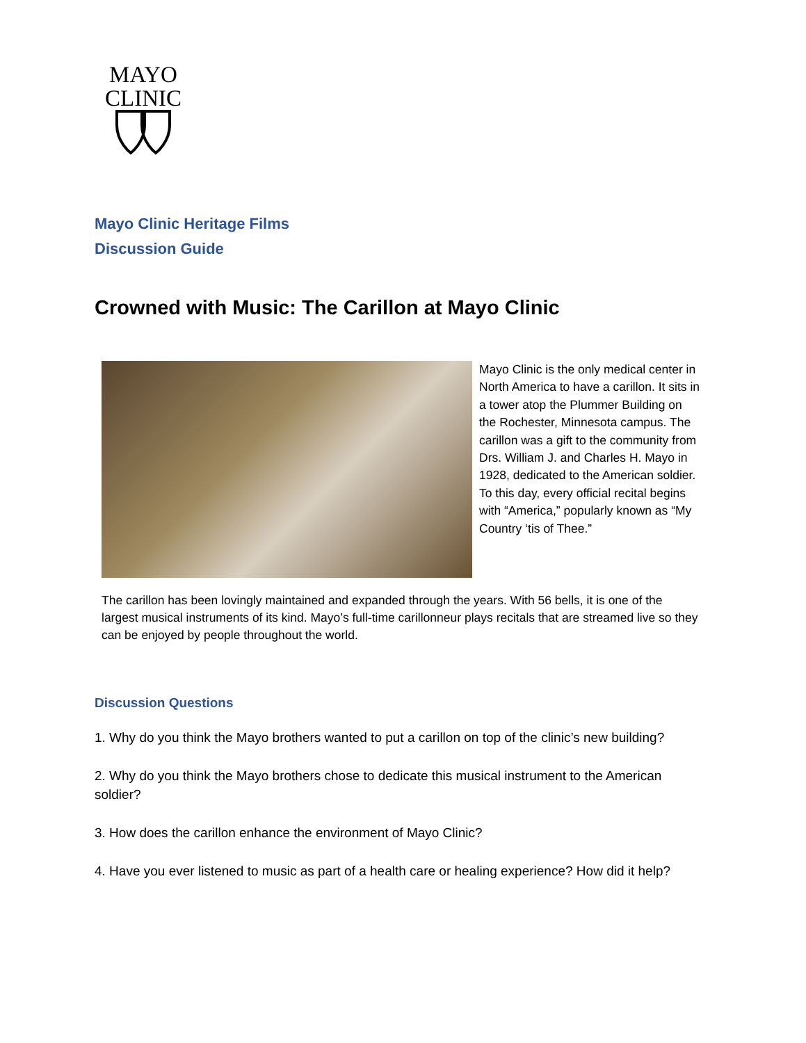MAYO
CLINIC
Mayo Clinic Heritage Films
Discussion Guide
Crowned with Music: The Carillon at Mayo Clinic
Mayo Clinic is the only medical center in North America to have a carillon. It sits in a tower atop the Plummer Building on the Rochester, Minnesota campus. The carillon was a gift to the community from Drs. William J. and Charles H. Mayo in 1928, dedicated to the American soldier. To this day, every official recital begins with “America,” popularly known as “My Country ‘tis of Thee.”
The carillon has been lovingly maintained and expanded through the years. With 56 bells, it is one of the largest musical instruments of its kind. Mayo’s full-time carillonneur plays recitals that are streamed live so they can be enjoyed by people throughout the world.
Discussion Questions
1. Why do you think the Mayo brothers wanted to put a carillon on top of the clinic’s new building?
2. Why do you think the Mayo brothers chose to dedicate this musical instrument to the American soldier?
3. How does the carillon enhance the environment of Mayo Clinic?
4. Have you ever listened to music as part of a health care or healing experience? How did it help?